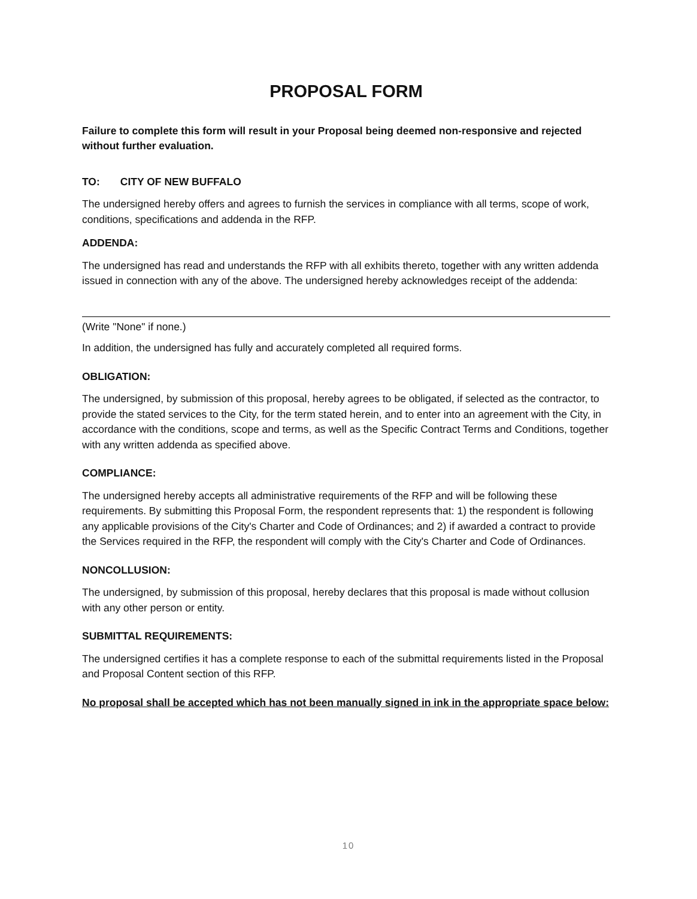PROPOSAL FORM
Failure to complete this form will result in your Proposal being deemed non-responsive and rejected without further evaluation.
TO: CITY OF NEW BUFFALO
The undersigned hereby offers and agrees to furnish the services in compliance with all terms, scope of work, conditions, specifications and addenda in the RFP.
ADDENDA:
The undersigned has read and understands the RFP with all exhibits thereto, together with any written addenda issued in connection with any of the above. The undersigned hereby acknowledges receipt of the addenda:
(Write "None" if none.)
In addition, the undersigned has fully and accurately completed all required forms.
OBLIGATION:
The undersigned, by submission of this proposal, hereby agrees to be obligated, if selected as the contractor, to provide the stated services to the City, for the term stated herein, and to enter into an agreement with the City, in accordance with the conditions, scope and terms, as well as the Specific Contract Terms and Conditions, together with any written addenda as specified above.
COMPLIANCE:
The undersigned hereby accepts all administrative requirements of the RFP and will be following these requirements. By submitting this Proposal Form, the respondent represents that: 1) the respondent is following any applicable provisions of the City's Charter and Code of Ordinances; and 2) if awarded a contract to provide the Services required in the RFP, the respondent will comply with the City's Charter and Code of Ordinances.
NONCOLLUSION:
The undersigned, by submission of this proposal, hereby declares that this proposal is made without collusion with any other person or entity.
SUBMITTAL REQUIREMENTS:
The undersigned certifies it has a complete response to each of the submittal requirements listed in the Proposal and Proposal Content section of this RFP.
No proposal shall be accepted which has not been manually signed in ink in the appropriate space below:
10